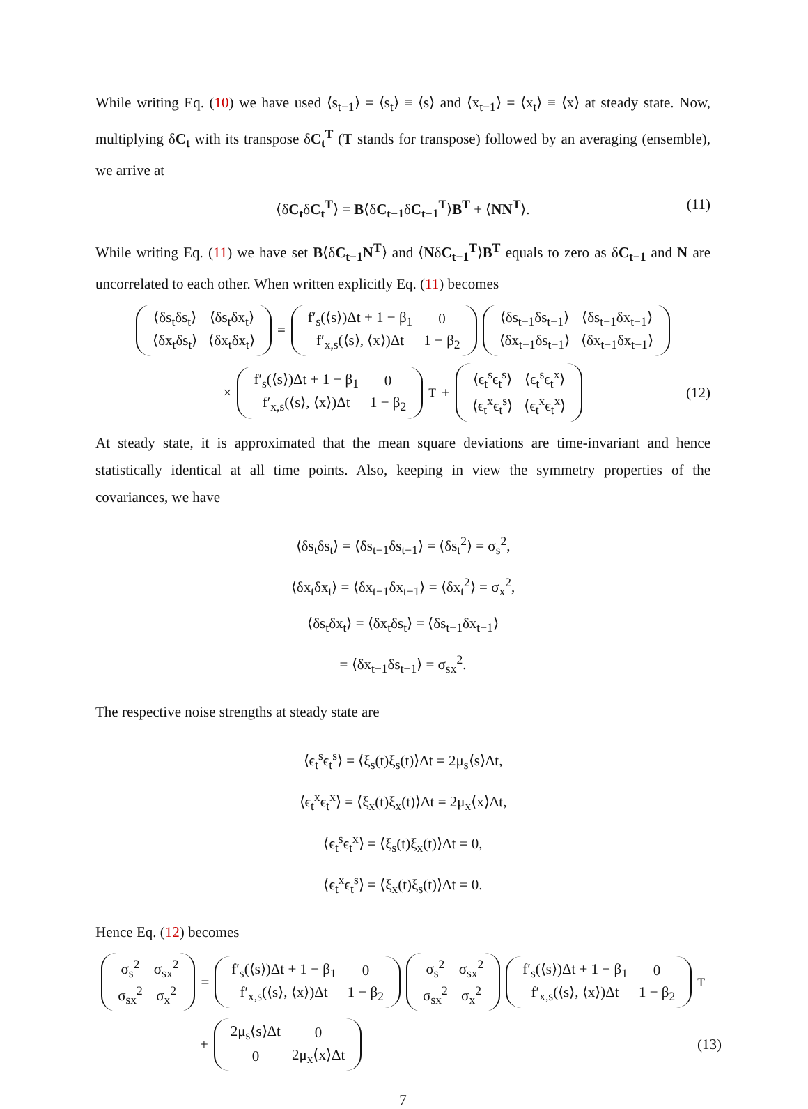While writing Eq. (10) we have used ⟨s<sub>t−1</sub>⟩ = ⟨s<sub>t</sub>⟩ ≡ ⟨s⟩ and ⟨x<sub>t−1</sub>⟩ = ⟨x<sub>t</sub>⟩ ≡ ⟨x⟩ at steady state. Now, multiplying δC<sub>t</sub> with its transpose δC<sub>t</sub><sup>T</sup> (T stands for transpose) followed by an averaging (ensemble), we arrive at
⟨δC<sub>t</sub>δC<sub>t</sub><sup>T</sup>⟩ = B⟨δC<sub>t−1</sub>δC<sub>t−1</sub><sup>T</sup>⟩B<sup>T</sup> + ⟨NN<sup>T</sup>⟩. (11)
While writing Eq. (11) we have set B⟨δC<sub>t−1</sub>N<sup>T</sup>⟩ and ⟨NδC<sub>t−1</sub><sup>T</sup>⟩B<sup>T</sup> equals to zero as δC<sub>t−1</sub> and N are uncorrelated to each other. When written explicitly Eq. (11) becomes
| ⟨δs<sub>t</sub>δs<sub>t</sub>⟩ | ⟨δs<sub>t</sub>δx<sub>t</sub>⟩ |
| ⟨δx<sub>t</sub>δs<sub>t</sub>⟩ | ⟨δx<sub>t</sub>δx<sub>t</sub>⟩ |
=
| f′<sub>s</sub>(⟨s⟩)Δt + 1 − β<sub>1</sub> | 0 |
| f′<sub>x,s</sub>(⟨s⟩, ⟨x⟩)Δt | 1 − β<sub>2</sub> |
| ⟨δs<sub>t−1</sub>δs<sub>t−1</sub>⟩ | ⟨δs<sub>t−1</sub>δx<sub>t−1</sub>⟩ |
| ⟨δx<sub>t−1</sub>δs<sub>t−1</sub>⟩ | ⟨δx<sub>t−1</sub>δx<sub>t−1</sub>⟩ |
×
| f′<sub>s</sub>(⟨s⟩)Δt + 1 − β<sub>1</sub> | 0 |
| f′<sub>x,s</sub>(⟨s⟩, ⟨x⟩)Δt | 1 − β<sub>2</sub> |
<sup>T</sup> +
| ⟨ϵ<sub>t</sub><sup>s</sup>ϵ<sub>t</sub><sup>s</sup>⟩ | ⟨ϵ<sub>t</sub><sup>s</sup>ϵ<sub>t</sub><sup>x</sup>⟩ |
| ⟨ϵ<sub>t</sub><sup>x</sup>ϵ<sub>t</sub><sup>s</sup>⟩ | ⟨ϵ<sub>t</sub><sup>x</sup>ϵ<sub>t</sub><sup>x</sup>⟩ |
(12)
At steady state, it is approximated that the mean square deviations are time-invariant and hence statistically identical at all time points. Also, keeping in view the symmetry properties of the covariances, we have
⟨δs<sub>t</sub>δs<sub>t</sub>⟩ = ⟨δs<sub>t−1</sub>δs<sub>t−1</sub>⟩ = ⟨δs<sub>t</sub><sup>2</sup>⟩ = σ<sub>s</sub><sup>2</sup>,
⟨δx<sub>t</sub>δx<sub>t</sub>⟩ = ⟨δx<sub>t−1</sub>δx<sub>t−1</sub>⟩ = ⟨δx<sub>t</sub><sup>2</sup>⟩ = σ<sub>x</sub><sup>2</sup>,
⟨δs<sub>t</sub>δx<sub>t</sub>⟩ = ⟨δx<sub>t</sub>δs<sub>t</sub>⟩ = ⟨δs<sub>t−1</sub>δx<sub>t−1</sub>⟩
= ⟨δx<sub>t−1</sub>δs<sub>t−1</sub>⟩ = σ<sub>sx</sub><sup>2</sup>.
The respective noise strengths at steady state are
⟨ϵ<sub>t</sub><sup>s</sup>ϵ<sub>t</sub><sup>s</sup>⟩ = ⟨ξ<sub>s</sub>(t)ξ<sub>s</sub>(t)⟩Δt = 2μ<sub>s</sub>⟨s⟩Δt,
⟨ϵ<sub>t</sub><sup>x</sup>ϵ<sub>t</sub><sup>x</sup>⟩ = ⟨ξ<sub>x</sub>(t)ξ<sub>x</sub>(t)⟩Δt = 2μ<sub>x</sub>⟨x⟩Δt,
⟨ϵ<sub>t</sub><sup>s</sup>ϵ<sub>t</sub><sup>x</sup>⟩ = ⟨ξ<sub>s</sub>(t)ξ<sub>x</sub>(t)⟩Δt = 0,
⟨ϵ<sub>t</sub><sup>x</sup>ϵ<sub>t</sub><sup>s</sup>⟩ = ⟨ξ<sub>x</sub>(t)ξ<sub>s</sub>(t)⟩Δt = 0.
Hence Eq. (12) becomes
| σ<sub>s</sub><sup>2</sup> | σ<sub>sx</sub><sup>2</sup> |
| σ<sub>sx</sub><sup>2</sup> | σ<sub>x</sub><sup>2</sup> |
=
| f′<sub>s</sub>(⟨s⟩)Δt + 1 − β<sub>1</sub> | 0 |
| f′<sub>x,s</sub>(⟨s⟩, ⟨x⟩)Δt | 1 − β<sub>2</sub> |
| σ<sub>s</sub><sup>2</sup> | σ<sub>sx</sub><sup>2</sup> |
| σ<sub>sx</sub><sup>2</sup> | σ<sub>x</sub><sup>2</sup> |
| f′<sub>s</sub>(⟨s⟩)Δt + 1 − β<sub>1</sub> | 0 |
| f′<sub>x,s</sub>(⟨s⟩, ⟨x⟩)Δt | 1 − β<sub>2</sub> |
<sup>T</sup>
+
| 2μ<sub>s</sub>⟨s⟩Δt | 0 |
| 0 | 2μ<sub>x</sub>⟨x⟩Δt |
(13)
7